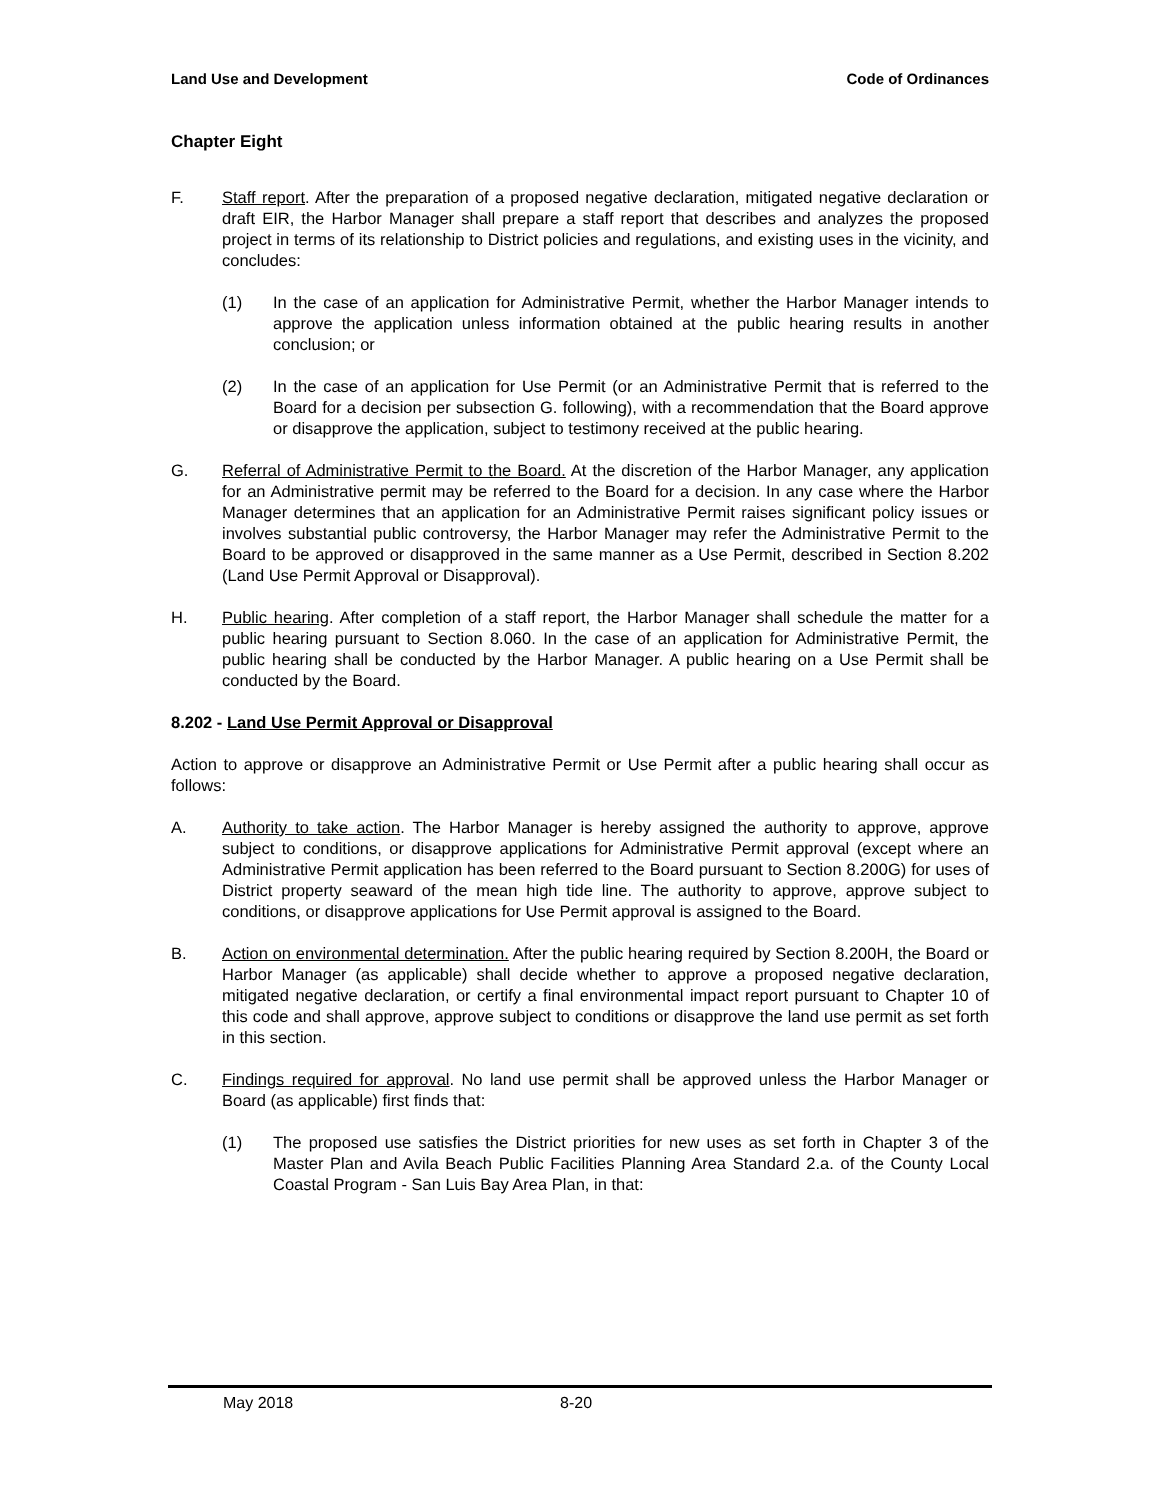Land Use and Development Code of Ordinances
Chapter Eight
F. Staff report. After the preparation of a proposed negative declaration, mitigated negative declaration or draft EIR, the Harbor Manager shall prepare a staff report that describes and analyzes the proposed project in terms of its relationship to District policies and regulations, and existing uses in the vicinity, and concludes:
(1) In the case of an application for Administrative Permit, whether the Harbor Manager intends to approve the application unless information obtained at the public hearing results in another conclusion; or
(2) In the case of an application for Use Permit (or an Administrative Permit that is referred to the Board for a decision per subsection G. following), with a recommendation that the Board approve or disapprove the application, subject to testimony received at the public hearing.
G. Referral of Administrative Permit to the Board. At the discretion of the Harbor Manager, any application for an Administrative permit may be referred to the Board for a decision. In any case where the Harbor Manager determines that an application for an Administrative Permit raises significant policy issues or involves substantial public controversy, the Harbor Manager may refer the Administrative Permit to the Board to be approved or disapproved in the same manner as a Use Permit, described in Section 8.202 (Land Use Permit Approval or Disapproval).
H. Public hearing. After completion of a staff report, the Harbor Manager shall schedule the matter for a public hearing pursuant to Section 8.060. In the case of an application for Administrative Permit, the public hearing shall be conducted by the Harbor Manager. A public hearing on a Use Permit shall be conducted by the Board.
8.202 - Land Use Permit Approval or Disapproval
Action to approve or disapprove an Administrative Permit or Use Permit after a public hearing shall occur as follows:
A. Authority to take action. The Harbor Manager is hereby assigned the authority to approve, approve subject to conditions, or disapprove applications for Administrative Permit approval (except where an Administrative Permit application has been referred to the Board pursuant to Section 8.200G) for uses of District property seaward of the mean high tide line. The authority to approve, approve subject to conditions, or disapprove applications for Use Permit approval is assigned to the Board.
B. Action on environmental determination. After the public hearing required by Section 8.200H, the Board or Harbor Manager (as applicable) shall decide whether to approve a proposed negative declaration, mitigated negative declaration, or certify a final environmental impact report pursuant to Chapter 10 of this code and shall approve, approve subject to conditions or disapprove the land use permit as set forth in this section.
C. Findings required for approval. No land use permit shall be approved unless the Harbor Manager or Board (as applicable) first finds that:
(1) The proposed use satisfies the District priorities for new uses as set forth in Chapter 3 of the Master Plan and Avila Beach Public Facilities Planning Area Standard 2.a. of the County Local Coastal Program - San Luis Bay Area Plan, in that:
May 2018 8-20